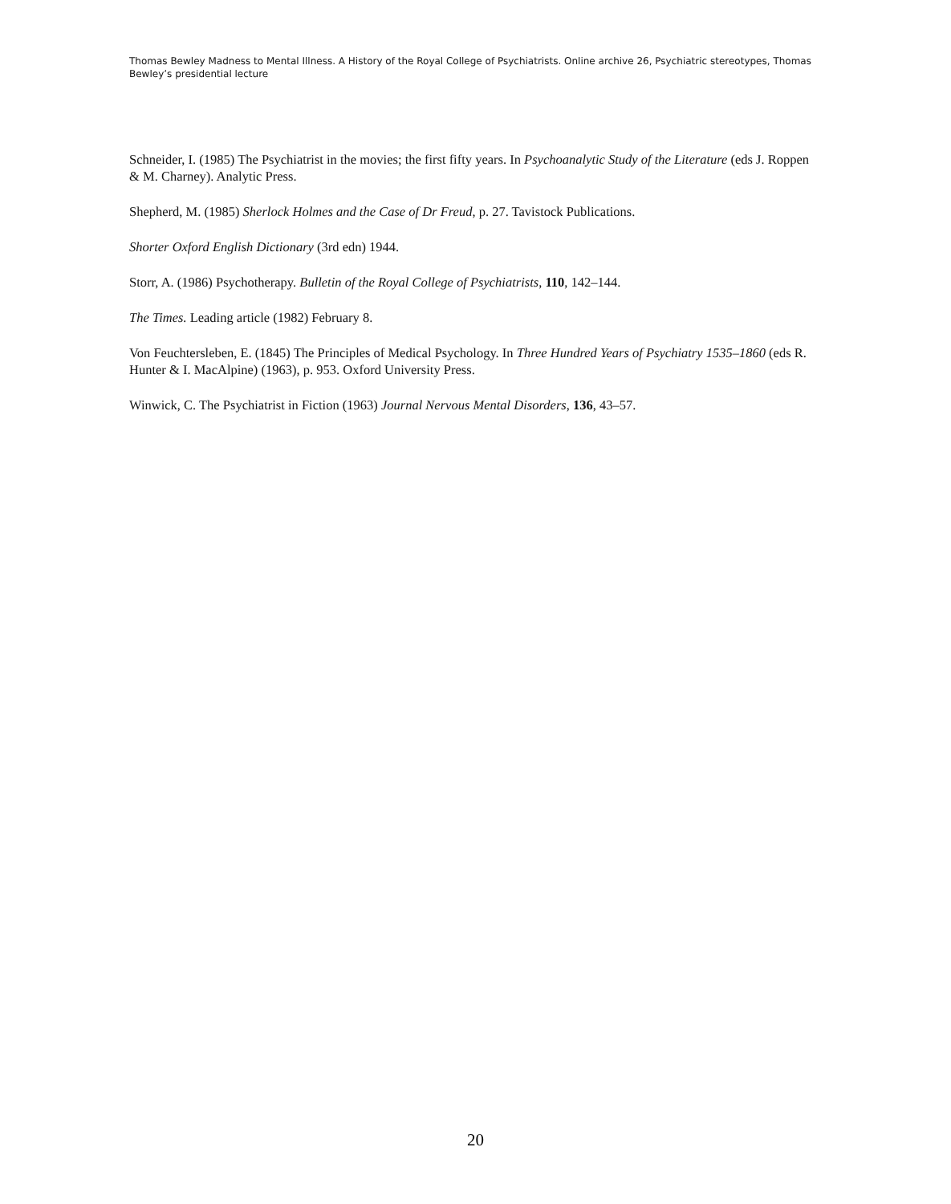Thomas Bewley Madness to Mental Illness. A History of the Royal College of Psychiatrists. Online archive 26, Psychiatric stereotypes, Thomas Bewley’s presidential lecture
Schneider, I. (1985) The Psychiatrist in the movies; the first fifty years. In Psychoanalytic Study of the Literature (eds J. Roppen & M. Charney). Analytic Press.
Shepherd, M. (1985) Sherlock Holmes and the Case of Dr Freud, p. 27. Tavistock Publications.
Shorter Oxford English Dictionary (3rd edn) 1944.
Storr, A. (1986) Psychotherapy. Bulletin of the Royal College of Psychiatrists, 110, 142–144.
The Times. Leading article (1982) February 8.
Von Feuchtersleben, E. (1845) The Principles of Medical Psychology. In Three Hundred Years of Psychiatry 1535–1860 (eds R. Hunter & I. MacAlpine) (1963), p. 953. Oxford University Press.
Winwick, C. The Psychiatrist in Fiction (1963) Journal Nervous Mental Disorders, 136, 43–57.
20